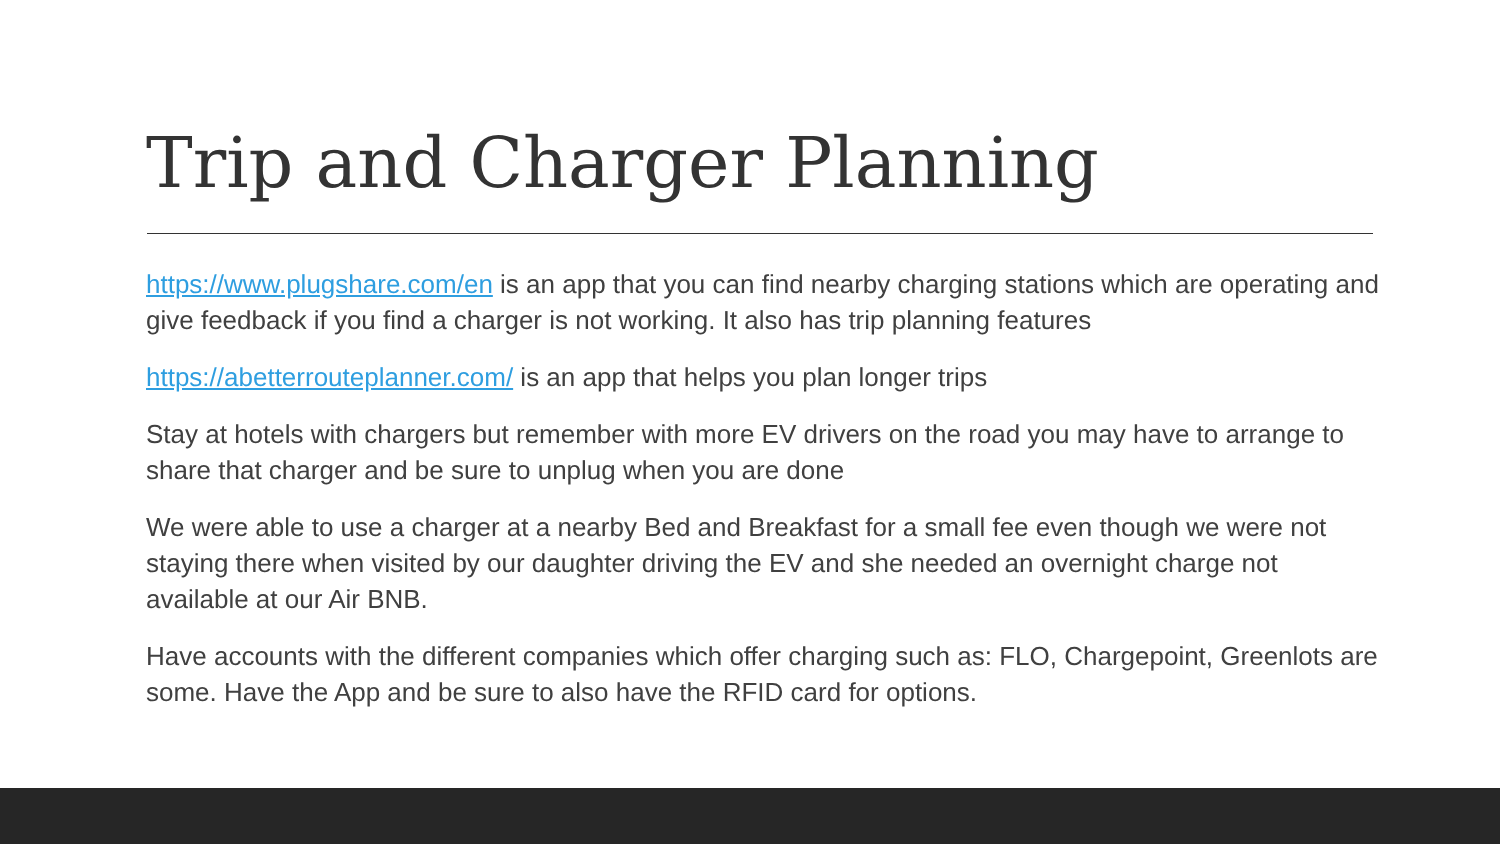Trip and Charger Planning
https://www.plugshare.com/en is an app that you can find nearby charging stations which are operating and give feedback if you find a charger is not working. It also has trip planning features
https://abetterrouteplanner.com/ is an app that helps you plan longer trips
Stay at hotels with chargers but remember with more EV drivers on the road you may have to arrange to share that charger and be sure to unplug when you are done
We were able to use a charger at a nearby Bed and Breakfast for a small fee even though we were not staying there when visited by our daughter driving the EV and she needed an overnight charge not available at our Air BNB.
Have accounts with the different companies which offer charging such as: FLO, Chargepoint, Greenlots are some. Have the App and be sure to also have the RFID card for options.